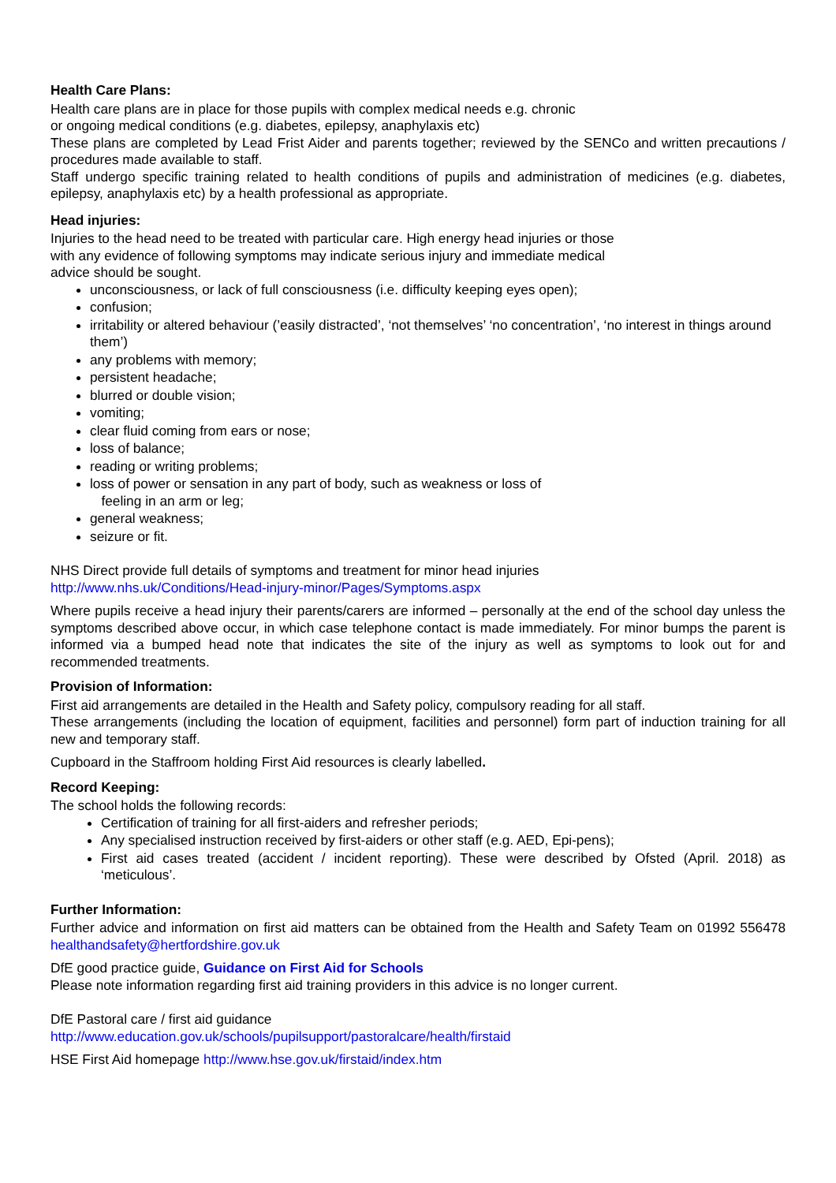Health Care Plans:
Health care plans are in place for those pupils with complex medical needs e.g. chronic
or ongoing medical conditions (e.g. diabetes, epilepsy, anaphylaxis etc)
These plans are completed by Lead Frist Aider and parents together; reviewed by the SENCo and written precautions / procedures made available to staff.
Staff undergo specific training related to health conditions of pupils and administration of medicines (e.g. diabetes, epilepsy, anaphylaxis etc) by a health professional as appropriate.
Head injuries:
Injuries to the head need to be treated with particular care. High energy head injuries or those
with any evidence of following symptoms may indicate serious injury and immediate medical
advice should be sought.
unconsciousness, or lack of full consciousness (i.e. difficulty keeping eyes open);
confusion;
irritability or altered behaviour (’easily distracted’, ‘not themselves’ ‘no concentration’, ‘no interest in things around them’)
any problems with memory;
persistent headache;
blurred or double vision;
vomiting;
clear fluid coming from ears or nose;
loss of balance;
reading or writing problems;
loss of power or sensation in any part of body, such as weakness or loss of
feeling in an arm or leg;
general weakness;
seizure or fit.
NHS Direct provide full details of symptoms and treatment for minor head injuries
http://www.nhs.uk/Conditions/Head-injury-minor/Pages/Symptoms.aspx
Where pupils receive a head injury their parents/carers are informed – personally at the end of the school day unless the symptoms described above occur, in which case telephone contact is made immediately. For minor bumps the parent is informed via a bumped head note that indicates the site of the injury as well as symptoms to look out for and recommended treatments.
Provision of Information:
First aid arrangements are detailed in the Health and Safety policy, compulsory reading for all staff.
These arrangements (including the location of equipment, facilities and personnel) form part of induction training for all new and temporary staff.
Cupboard in the Staffroom holding First Aid resources is clearly labelled.
Record Keeping:
The school holds the following records:
Certification of training for all first-aiders and refresher periods;
Any specialised instruction received by first-aiders or other staff (e.g. AED, Epi-pens);
First aid cases treated (accident / incident reporting). These were described by Ofsted (April. 2018) as ‘meticulous’.
Further Information:
Further advice and information on first aid matters can be obtained from the Health and Safety Team on 01992 556478 healthandsafety@hertfordshire.gov.uk
DfE good practice guide, Guidance on First Aid for Schools
Please note information regarding first aid training providers in this advice is no longer current.
DfE Pastoral care / first aid guidance
http://www.education.gov.uk/schools/pupilsupport/pastoralcare/health/firstaid
HSE First Aid homepage http://www.hse.gov.uk/firstaid/index.htm